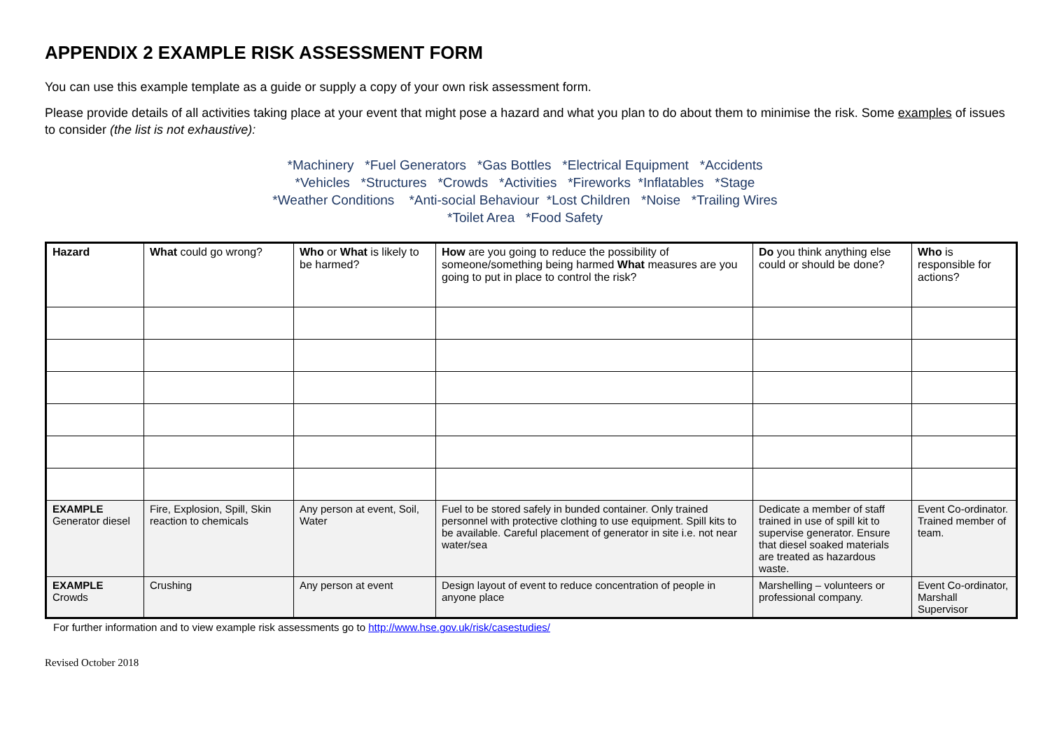APPENDIX 2 EXAMPLE RISK ASSESSMENT FORM
You can use this example template as a guide or supply a copy of your own risk assessment form.
Please provide details of all activities taking place at your event that might pose a hazard and what you plan to do about them to minimise the risk. Some examples of issues to consider (the list is not exhaustive):
*Machinery *Fuel Generators *Gas Bottles *Electrical Equipment *Accidents
*Vehicles *Structures *Crowds *Activities *Fireworks *Inflatables *Stage
*Weather Conditions *Anti-social Behaviour *Lost Children *Noise *Trailing Wires
*Toilet Area *Food Safety
| Hazard | What could go wrong? | Who or What is likely to be harmed? | How are you going to reduce the possibility of someone/something being harmed What measures are you going to put in place to control the risk? | Do you think anything else could or should be done? | Who is responsible for actions? |
| --- | --- | --- | --- | --- | --- |
| EXAMPLE Generator diesel | Fire, Explosion, Spill, Skin reaction to chemicals | Any person at event, Soil, Water | Fuel to be stored safely in bunded container. Only trained personnel with protective clothing to use equipment. Spill kits to be available. Careful placement of generator in site i.e. not near water/sea | Dedicate a member of staff trained in use of spill kit to supervise generator. Ensure that diesel soaked materials are treated as hazardous waste. | Event Co-ordinator. Trained member of team. |
| EXAMPLE Crowds | Crushing | Any person at event | Design layout of event to reduce concentration of people in anyone place | Marshelling – volunteers or professional company. | Event Co-ordinator, Marshall Supervisor |
For further information and to view example risk assessments go to http://www.hse.gov.uk/risk/casestudies/
Revised October 2018